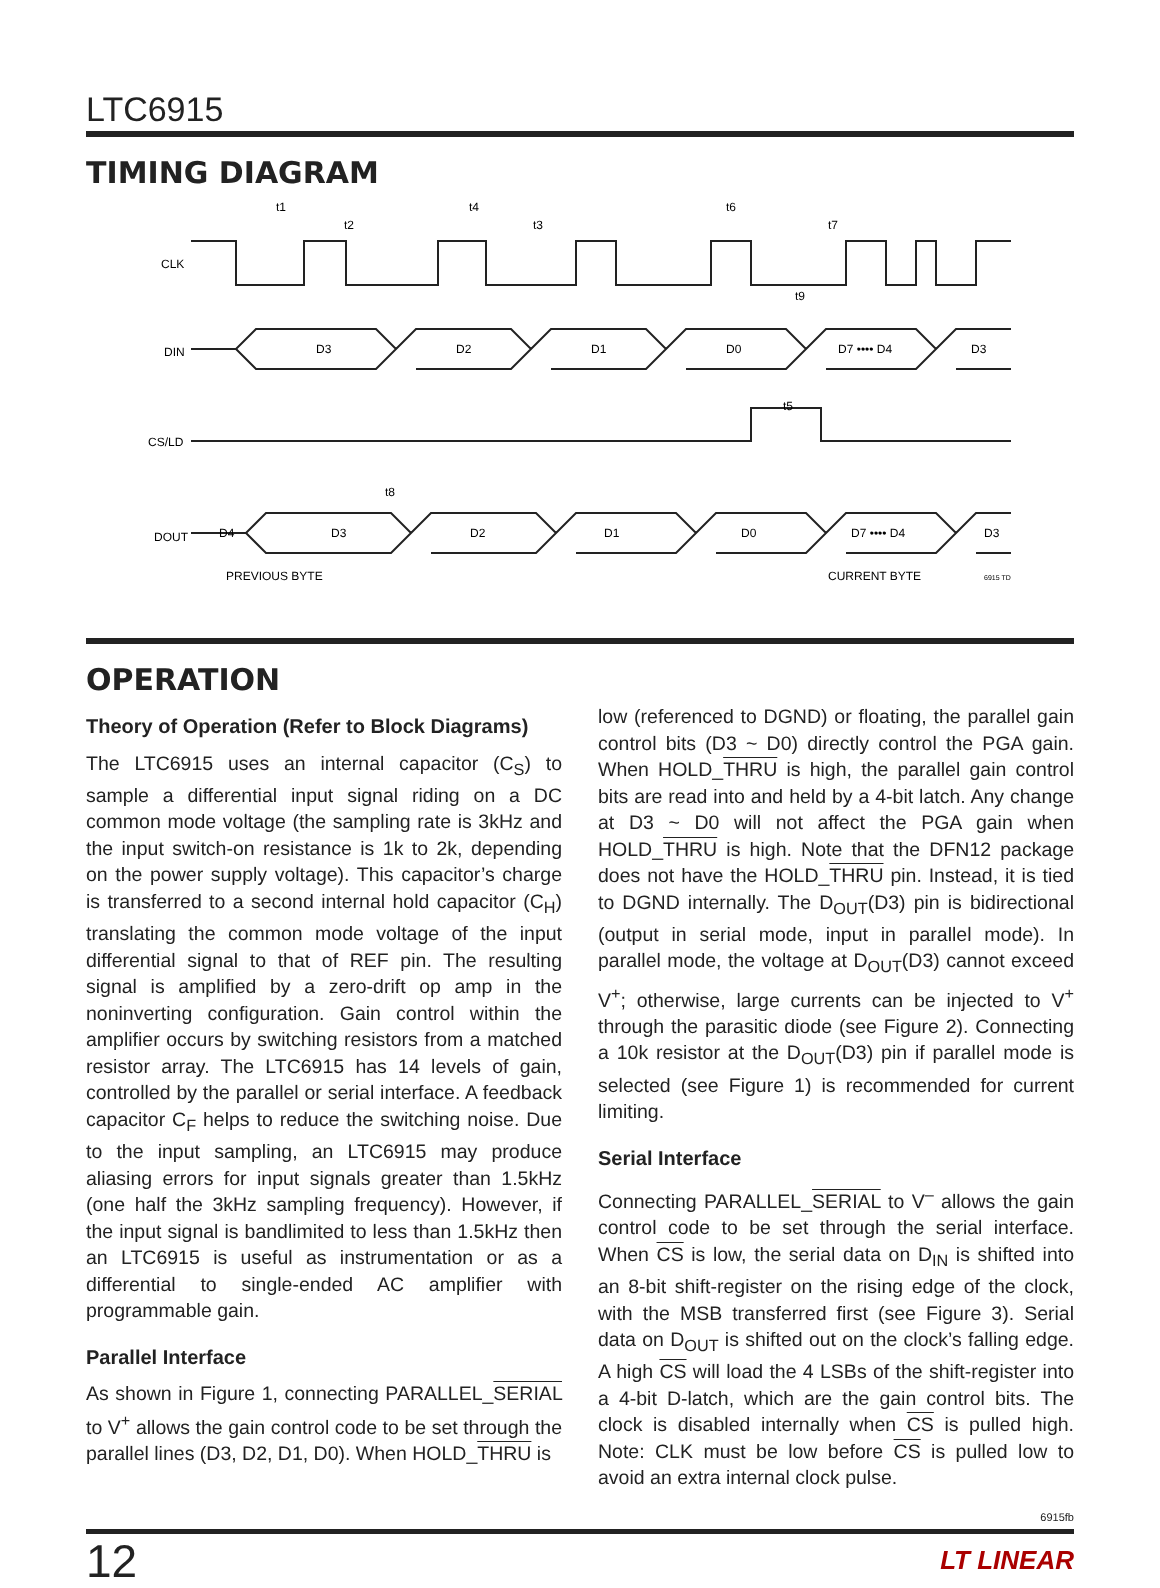LTC6915
TIMING DIAGRAM
CLK
DIN
CS/LD
DOUT
D3
D2
D1
D0
D7 •••• D4
D3
D4
D3
D2
D1
D0
D7 •••• D4
D3
PREVIOUS BYTE
CURRENT BYTE
6915 TD
t1
t2
t4
t3
t6
t7
t9
t5
t8
OPERATION
Theory of Operation (Refer to Block Diagrams)
The LTC6915 uses an internal capacitor (C<sub>S</sub>) to sample a differential input signal riding on a DC common mode voltage (the sampling rate is 3kHz and the input switch-on resistance is 1k to 2k, depending on the power supply voltage). This capacitor’s charge is transferred to a second internal hold capacitor (C<sub>H</sub>) translating the common mode voltage of the input differential signal to that of REF pin. The resulting signal is amplified by a zero-drift op amp in the noninverting configuration. Gain control within the amplifier occurs by switching resistors from a matched resistor array. The LTC6915 has 14 levels of gain, controlled by the parallel or serial interface. A feedback capacitor C<sub>F</sub> helps to reduce the switching noise. Due to the input sampling, an LTC6915 may produce aliasing errors for input signals greater than 1.5kHz (one half the 3kHz sampling frequency). However, if the input signal is bandlimited to less than 1.5kHz then an LTC6915 is useful as instrumentation or as a differential to single-ended AC amplifier with programmable gain.
Parallel Interface
As shown in Figure 1, connecting PARALLEL_SERIAL to V<sup>+</sup> allows the gain control code to be set through the parallel lines (D3, D2, D1, D0). When HOLD_THRU is
low (referenced to DGND) or floating, the parallel gain control bits (D3 ~ D0) directly control the PGA gain. When HOLD_THRU is high, the parallel gain control bits are read into and held by a 4-bit latch. Any change at D3 ~ D0 will not affect the PGA gain when HOLD_THRU is high. Note that the DFN12 package does not have the HOLD_THRU pin. Instead, it is tied to DGND internally. The D<sub>OUT</sub>(D3) pin is bidirectional (output in serial mode, input in parallel mode). In parallel mode, the voltage at D<sub>OUT</sub>(D3) cannot exceed V<sup>+</sup>; otherwise, large currents can be injected to V<sup>+</sup> through the parasitic diode (see Figure 2). Connecting a 10k resistor at the D<sub>OUT</sub>(D3) pin if parallel mode is selected (see Figure 1) is recommended for current limiting.
Serial Interface
Connecting PARALLEL_SERIAL to V<sup>–</sup> allows the gain control code to be set through the serial interface. When CS is low, the serial data on D<sub>IN</sub> is shifted into an 8-bit shift-register on the rising edge of the clock, with the MSB transferred first (see Figure 3). Serial data on D<sub>OUT</sub> is shifted out on the clock’s falling edge. A high CS will load the 4 LSBs of the shift-register into a 4-bit D-latch, which are the gain control bits. The clock is disabled internally when CS is pulled high. Note: CLK must be low before CS is pulled low to avoid an extra internal clock pulse.
6915fb
12 LT LINEAR